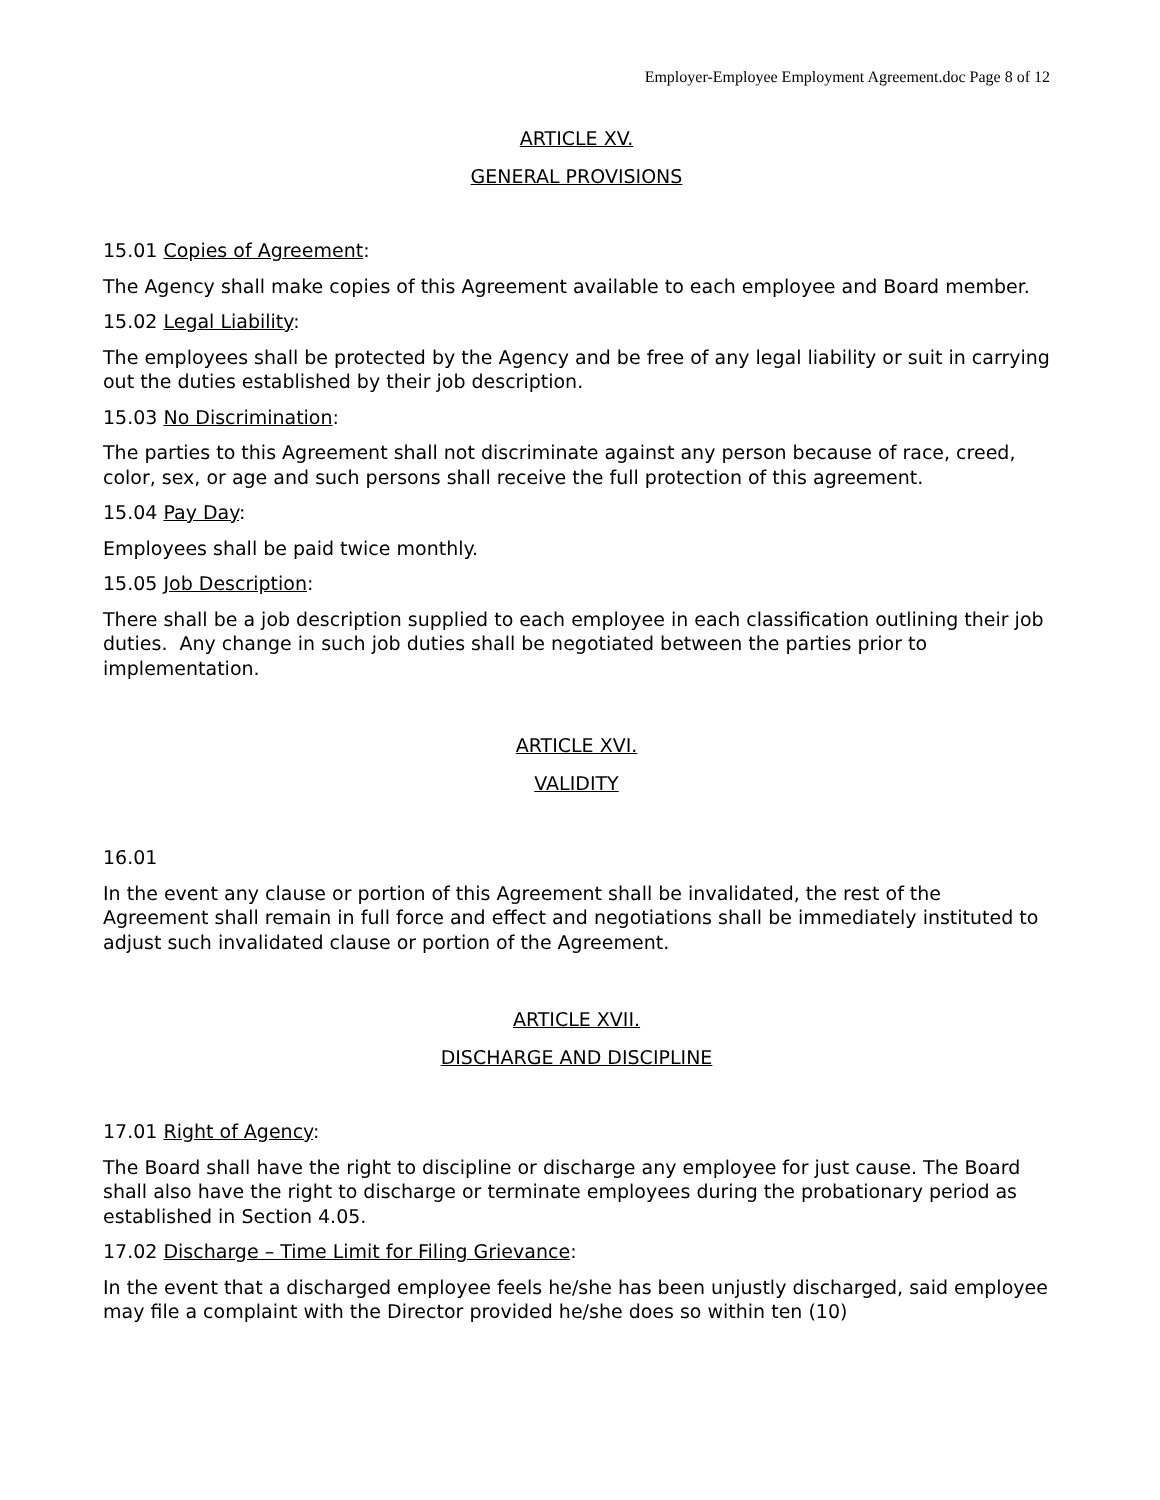Employer-Employee Employment Agreement.doc Page 8 of 12
ARTICLE XV.
GENERAL PROVISIONS
15.01 Copies of Agreement:
The Agency shall make copies of this Agreement available to each employee and Board member.
15.02 Legal Liability:
The employees shall be protected by the Agency and be free of any legal liability or suit in carrying out the duties established by their job description.
15.03 No Discrimination:
The parties to this Agreement shall not discriminate against any person because of race, creed, color, sex, or age and such persons shall receive the full protection of this agreement.
15.04 Pay Day:
Employees shall be paid twice monthly.
15.05 Job Description:
There shall be a job description supplied to each employee in each classification outlining their job duties. Any change in such job duties shall be negotiated between the parties prior to implementation.
ARTICLE XVI.
VALIDITY
16.01
In the event any clause or portion of this Agreement shall be invalidated, the rest of the Agreement shall remain in full force and effect and negotiations shall be immediately instituted to adjust such invalidated clause or portion of the Agreement.
ARTICLE XVII.
DISCHARGE AND DISCIPLINE
17.01 Right of Agency:
The Board shall have the right to discipline or discharge any employee for just cause. The Board shall also have the right to discharge or terminate employees during the probationary period as established in Section 4.05.
17.02 Discharge – Time Limit for Filing Grievance:
In the event that a discharged employee feels he/she has been unjustly discharged, said employee may file a complaint with the Director provided he/she does so within ten (10)